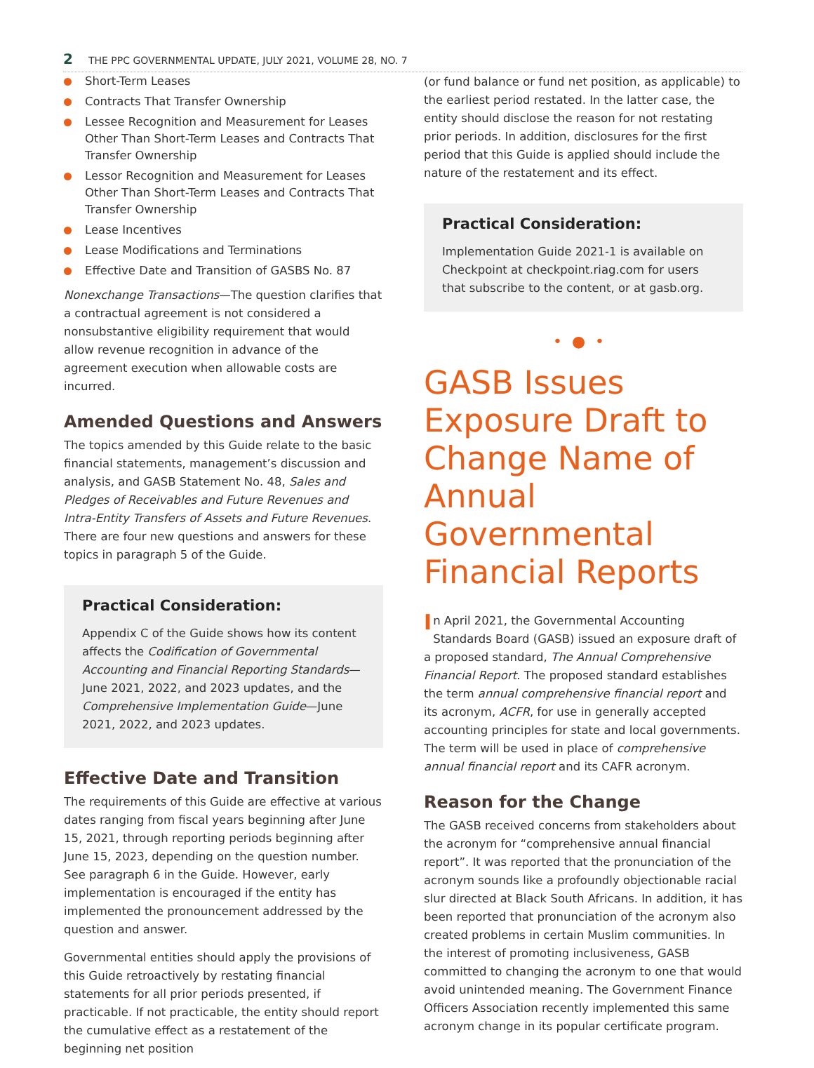2 THE PPC GOVERNMENTAL UPDATE, JULY 2021, VOLUME 28, NO. 7
Short-Term Leases
Contracts That Transfer Ownership
Lessee Recognition and Measurement for Leases Other Than Short-Term Leases and Contracts That Transfer Ownership
Lessor Recognition and Measurement for Leases Other Than Short-Term Leases and Contracts That Transfer Ownership
Lease Incentives
Lease Modifications and Terminations
Effective Date and Transition of GASBS No. 87
Nonexchange Transactions—The question clarifies that a contractual agreement is not considered a nonsubstantive eligibility requirement that would allow revenue recognition in advance of the agreement execution when allowable costs are incurred.
Amended Questions and Answers
The topics amended by this Guide relate to the basic financial statements, management’s discussion and analysis, and GASB Statement No. 48, Sales and Pledges of Receivables and Future Revenues and Intra-Entity Transfers of Assets and Future Revenues. There are four new questions and answers for these topics in paragraph 5 of the Guide.
Practical Consideration:
Appendix C of the Guide shows how its content affects the Codification of Governmental Accounting and Financial Reporting Standards—June 2021, 2022, and 2023 updates, and the Comprehensive Implementation Guide—June 2021, 2022, and 2023 updates.
Effective Date and Transition
The requirements of this Guide are effective at various dates ranging from fiscal years beginning after June 15, 2021, through reporting periods beginning after June 15, 2023, depending on the question number. See paragraph 6 in the Guide. However, early implementation is encouraged if the entity has implemented the pronouncement addressed by the question and answer.
Governmental entities should apply the provisions of this Guide retroactively by restating financial statements for all prior periods presented, if practicable. If not practicable, the entity should report the cumulative effect as a restatement of the beginning net position
(or fund balance or fund net position, as applicable) to the earliest period restated. In the latter case, the entity should disclose the reason for not restating prior periods. In addition, disclosures for the first period that this Guide is applied should include the nature of the restatement and its effect.
Practical Consideration:
Implementation Guide 2021-1 is available on Checkpoint at checkpoint.riag.com for users that subscribe to the content, or at gasb.org.
•●•
GASB Issues Exposure Draft to Change Name of Annual Governmental Financial Reports
In April 2021, the Governmental Accounting Standards Board (GASB) issued an exposure draft of a proposed standard, The Annual Comprehensive Financial Report. The proposed standard establishes the term annual comprehensive financial report and its acronym, ACFR, for use in generally accepted accounting principles for state and local governments. The term will be used in place of comprehensive annual financial report and its CAFR acronym.
Reason for the Change
The GASB received concerns from stakeholders about the acronym for “comprehensive annual financial report”. It was reported that the pronunciation of the acronym sounds like a profoundly objectionable racial slur directed at Black South Africans. In addition, it has been reported that pronunciation of the acronym also created problems in certain Muslim communities. In the interest of promoting inclusiveness, GASB committed to changing the acronym to one that would avoid unintended meaning. The Government Finance Officers Association recently implemented this same acronym change in its popular certificate program.